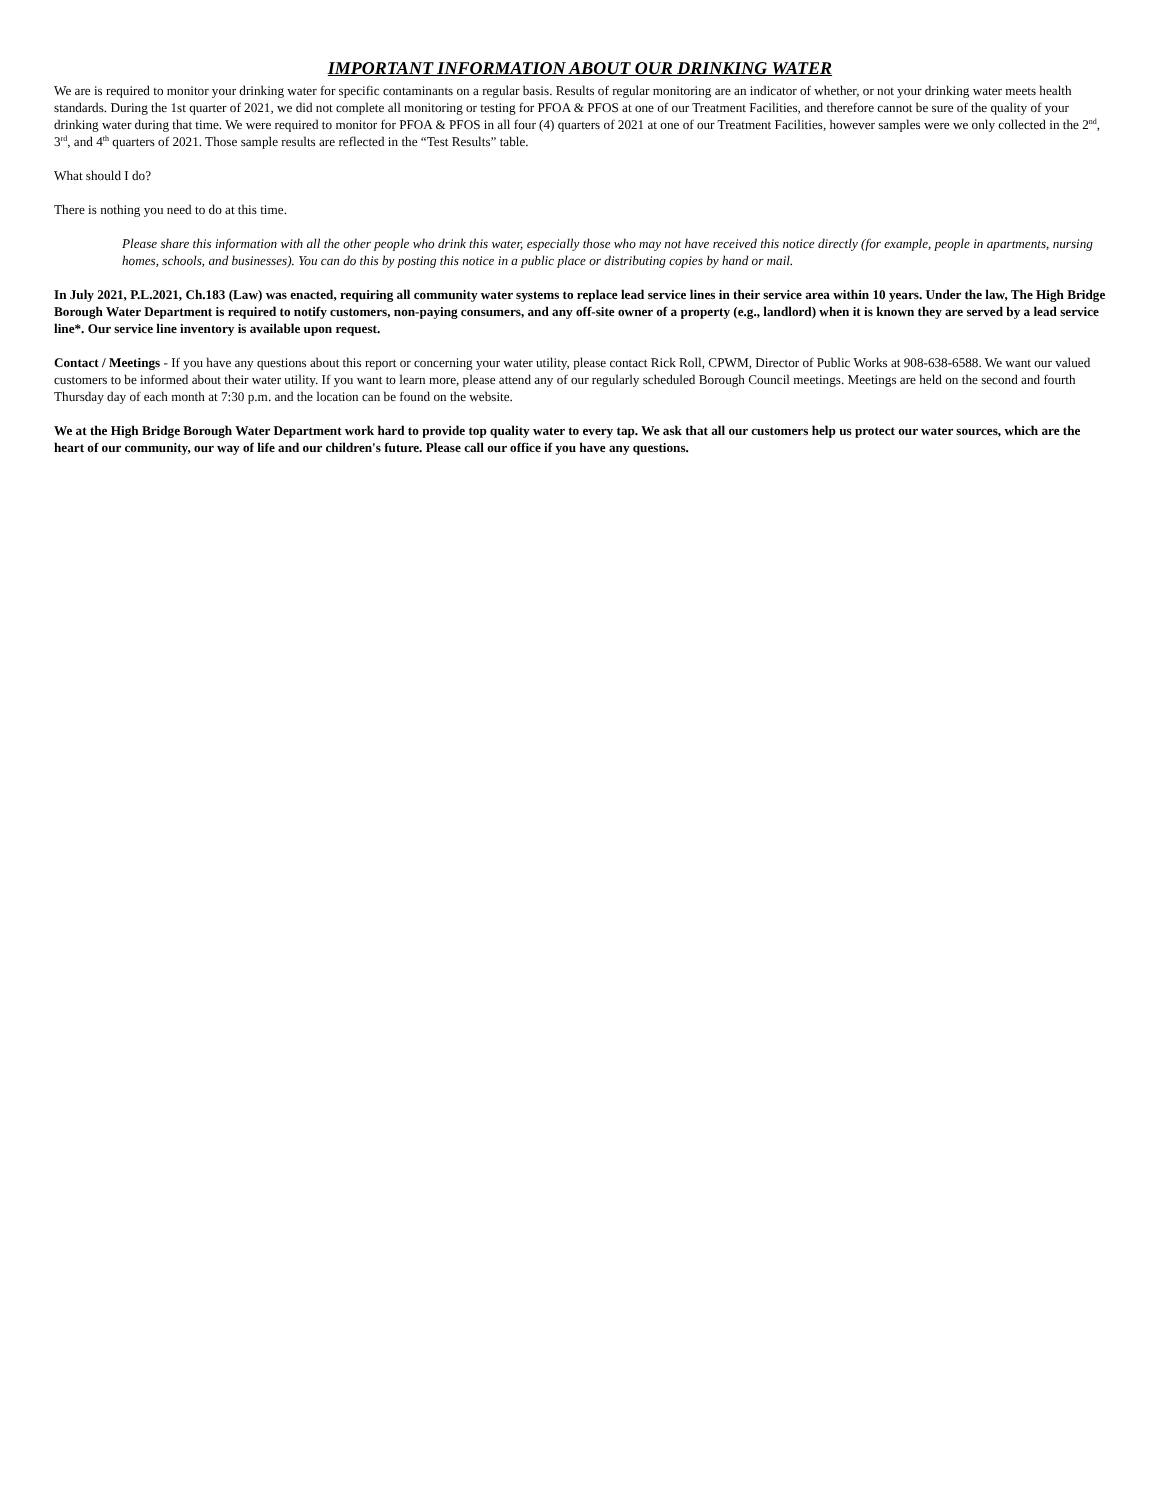IMPORTANT INFORMATION ABOUT OUR DRINKING WATER
We are is required to monitor your drinking water for specific contaminants on a regular basis. Results of regular monitoring are an indicator of whether, or not your drinking water meets health standards. During the 1st quarter of 2021, we did not complete all monitoring or testing for PFOA & PFOS at one of our Treatment Facilities, and therefore cannot be sure of the quality of your drinking water during that time. We were required to monitor for PFOA & PFOS in all four (4) quarters of 2021 at one of our Treatment Facilities, however samples were we only collected in the 2<sup>nd</sup>, 3<sup>rd</sup>, and 4<sup>th</sup> quarters of 2021. Those sample results are reflected in the “Test Results” table.
What should I do?
There is nothing you need to do at this time.
Please share this information with all the other people who drink this water, especially those who may not have received this notice directly (for example, people in apartments, nursing homes, schools, and businesses). You can do this by posting this notice in a public place or distributing copies by hand or mail.
In July 2021, P.L.2021, Ch.183 (Law) was enacted, requiring all community water systems to replace lead service lines in their service area within 10 years. Under the law, The High Bridge Borough Water Department is required to notify customers, non-paying consumers, and any off-site owner of a property (e.g., landlord) when it is known they are served by a lead service line*. Our service line inventory is available upon request.
Contact / Meetings - If you have any questions about this report or concerning your water utility, please contact Rick Roll, CPWM, Director of Public Works at 908-638-6588. We want our valued customers to be informed about their water utility. If you want to learn more, please attend any of our regularly scheduled Borough Council meetings. Meetings are held on the second and fourth Thursday day of each month at 7:30 p.m. and the location can be found on the website.
We at the High Bridge Borough Water Department work hard to provide top quality water to every tap. We ask that all our customers help us protect our water sources, which are the heart of our community, our way of life and our children's future. Please call our office if you have any questions.